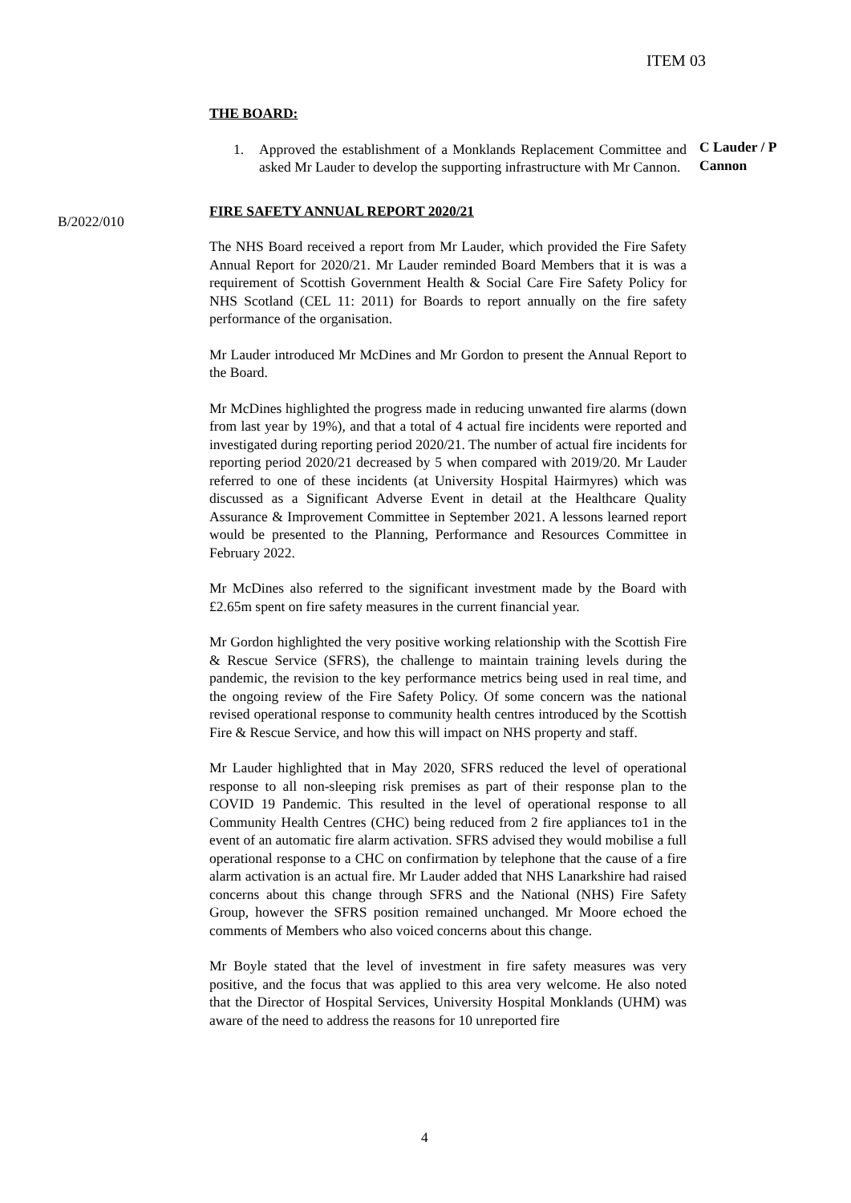ITEM 03
THE BOARD:
1. Approved the establishment of a Monklands Replacement Committee and asked Mr Lauder to develop the supporting infrastructure with Mr Cannon.
FIRE SAFETY ANNUAL REPORT 2020/21
The NHS Board received a report from Mr Lauder, which provided the Fire Safety Annual Report for 2020/21. Mr Lauder reminded Board Members that it is was a requirement of Scottish Government Health & Social Care Fire Safety Policy for NHS Scotland (CEL 11: 2011) for Boards to report annually on the fire safety performance of the organisation.
Mr Lauder introduced Mr McDines and Mr Gordon to present the Annual Report to the Board.
Mr McDines highlighted the progress made in reducing unwanted fire alarms (down from last year by 19%), and that a total of 4 actual fire incidents were reported and investigated during reporting period 2020/21. The number of actual fire incidents for reporting period 2020/21 decreased by 5 when compared with 2019/20. Mr Lauder referred to one of these incidents (at University Hospital Hairmyres) which was discussed as a Significant Adverse Event in detail at the Healthcare Quality Assurance & Improvement Committee in September 2021. A lessons learned report would be presented to the Planning, Performance and Resources Committee in February 2022.
Mr McDines also referred to the significant investment made by the Board with £2.65m spent on fire safety measures in the current financial year.
Mr Gordon highlighted the very positive working relationship with the Scottish Fire & Rescue Service (SFRS), the challenge to maintain training levels during the pandemic, the revision to the key performance metrics being used in real time, and the ongoing review of the Fire Safety Policy. Of some concern was the national revised operational response to community health centres introduced by the Scottish Fire & Rescue Service, and how this will impact on NHS property and staff.
Mr Lauder highlighted that in May 2020, SFRS reduced the level of operational response to all non-sleeping risk premises as part of their response plan to the COVID 19 Pandemic. This resulted in the level of operational response to all Community Health Centres (CHC) being reduced from 2 fire appliances to1 in the event of an automatic fire alarm activation. SFRS advised they would mobilise a full operational response to a CHC on confirmation by telephone that the cause of a fire alarm activation is an actual fire. Mr Lauder added that NHS Lanarkshire had raised concerns about this change through SFRS and the National (NHS) Fire Safety Group, however the SFRS position remained unchanged. Mr Moore echoed the comments of Members who also voiced concerns about this change.
Mr Boyle stated that the level of investment in fire safety measures was very positive, and the focus that was applied to this area very welcome. He also noted that the Director of Hospital Services, University Hospital Monklands (UHM) was aware of the need to address the reasons for 10 unreported fire
C Lauder / P Cannon
B/2022/010
4